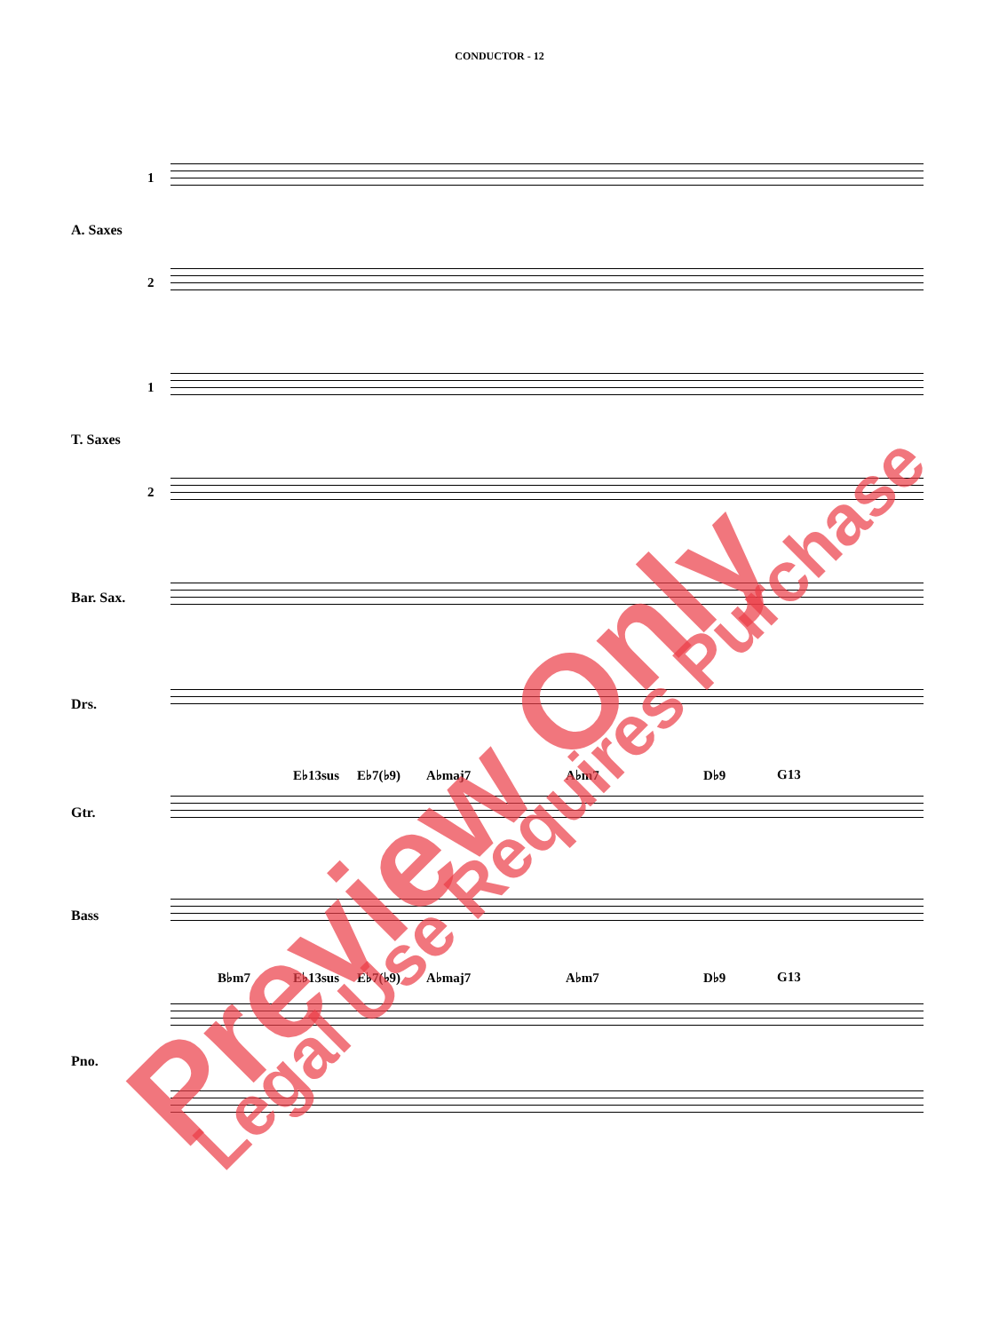CONDUCTOR - 12
1
A. Saxes
2
1
T. Saxes
2
Bar. Sax.
Drs.
E♭13sus E♭7(♭9) A♭maj7 A♭m7 D♭9 G13
Gtr.
Bass
B♭m7 E♭13sus E♭7(♭9) A♭maj7 A♭m7 D♭9 G13
Pno.
Preview Only Legal Use Requires Purchase